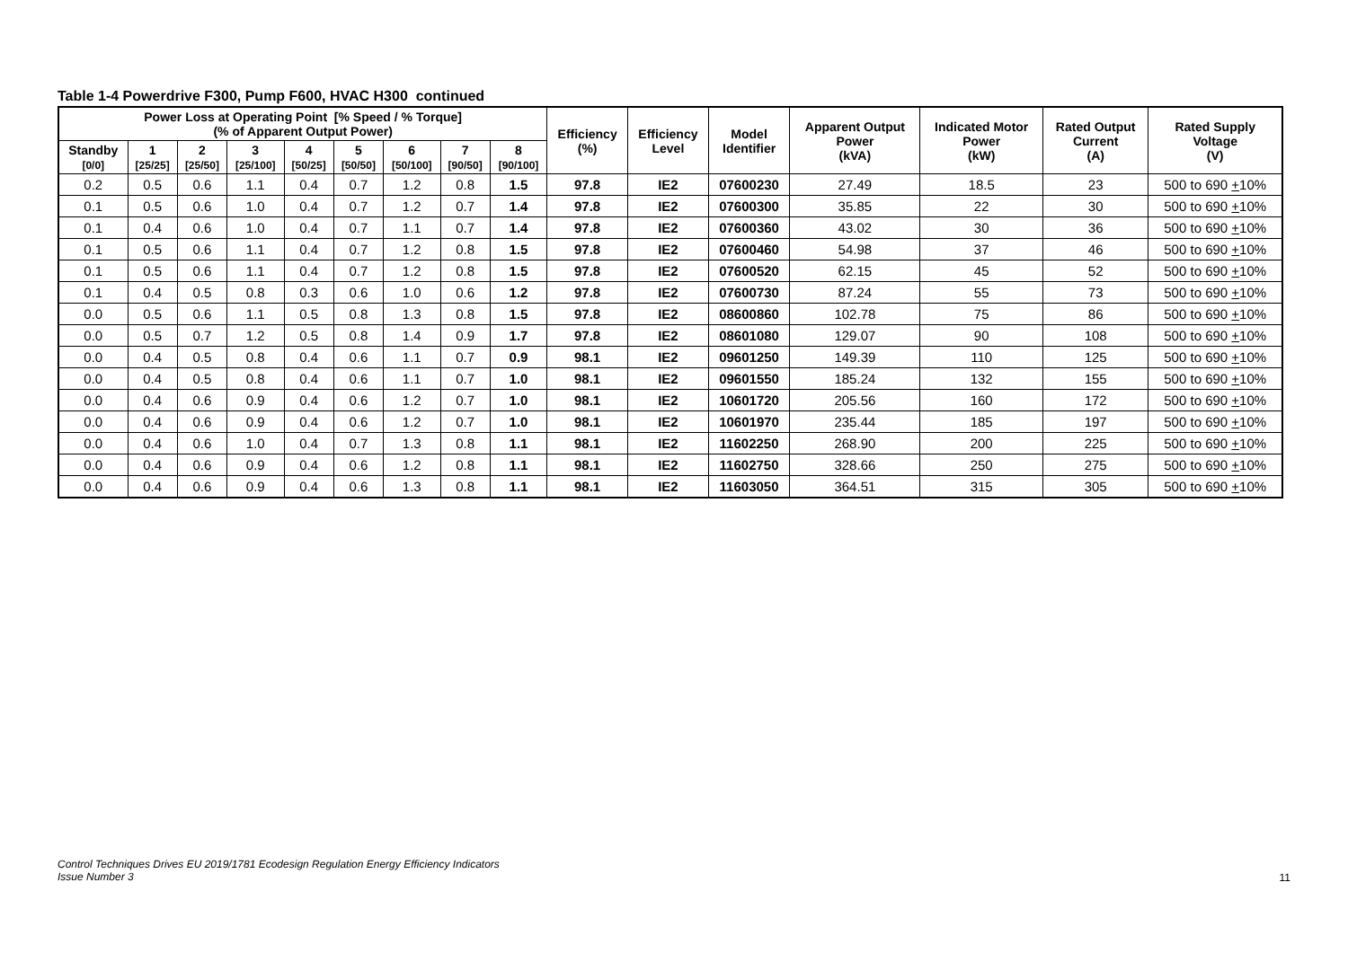Table 1-4 Powerdrive F300, Pump F600, HVAC H300 continued
| Power Loss at Operating Point [% Speed / % Torque] (% of Apparent Output Power) | | | | | | | | | Efficiency (%) | Efficiency Level | Model Identifier | Apparent Output Power (kVA) | Indicated Motor Power (kW) | Rated Output Current (A) | Rated Supply Voltage (V) |
| --- | --- | --- | --- | --- | --- | --- | --- | --- | --- | --- | --- | --- | --- | --- | --- |
| Standby [0/0] | 1 [25/25] | 2 [25/50] | 3 [25/100] | 4 [50/25] | 5 [50/50] | 6 [50/100] | 7 [90/50] | 8 [90/100] | | | | | | | |
| 0.2 | 0.5 | 0.6 | 1.1 | 0.4 | 0.7 | 1.2 | 0.8 | 1.5 | 97.8 | IE2 | 07600230 | 27.49 | 18.5 | 23 | 500 to 690 + 10% |
| 0.1 | 0.5 | 0.6 | 1.0 | 0.4 | 0.7 | 1.2 | 0.7 | 1.4 | 97.8 | IE2 | 07600300 | 35.85 | 22 | 30 | 500 to 690 + 10% |
| 0.1 | 0.4 | 0.6 | 1.0 | 0.4 | 0.7 | 1.1 | 0.7 | 1.4 | 97.8 | IE2 | 07600360 | 43.02 | 30 | 36 | 500 to 690 + 10% |
| 0.1 | 0.5 | 0.6 | 1.1 | 0.4 | 0.7 | 1.2 | 0.8 | 1.5 | 97.8 | IE2 | 07600460 | 54.98 | 37 | 46 | 500 to 690 + 10% |
| 0.1 | 0.5 | 0.6 | 1.1 | 0.4 | 0.7 | 1.2 | 0.8 | 1.5 | 97.8 | IE2 | 07600520 | 62.15 | 45 | 52 | 500 to 690 + 10% |
| 0.1 | 0.4 | 0.5 | 0.8 | 0.3 | 0.6 | 1.0 | 0.6 | 1.2 | 97.8 | IE2 | 07600730 | 87.24 | 55 | 73 | 500 to 690 + 10% |
| 0.0 | 0.5 | 0.6 | 1.1 | 0.5 | 0.8 | 1.3 | 0.8 | 1.5 | 97.8 | IE2 | 08600860 | 102.78 | 75 | 86 | 500 to 690 + 10% |
| 0.0 | 0.5 | 0.7 | 1.2 | 0.5 | 0.8 | 1.4 | 0.9 | 1.7 | 97.8 | IE2 | 08601080 | 129.07 | 90 | 108 | 500 to 690 + 10% |
| 0.0 | 0.4 | 0.5 | 0.8 | 0.4 | 0.6 | 1.1 | 0.7 | 0.9 | 98.1 | IE2 | 09601250 | 149.39 | 110 | 125 | 500 to 690 + 10% |
| 0.0 | 0.4 | 0.5 | 0.8 | 0.4 | 0.6 | 1.1 | 0.7 | 1.0 | 98.1 | IE2 | 09601550 | 185.24 | 132 | 155 | 500 to 690 + 10% |
| 0.0 | 0.4 | 0.6 | 0.9 | 0.4 | 0.6 | 1.2 | 0.7 | 1.0 | 98.1 | IE2 | 10601720 | 205.56 | 160 | 172 | 500 to 690 + 10% |
| 0.0 | 0.4 | 0.6 | 0.9 | 0.4 | 0.6 | 1.2 | 0.7 | 1.0 | 98.1 | IE2 | 10601970 | 235.44 | 185 | 197 | 500 to 690 + 10% |
| 0.0 | 0.4 | 0.6 | 1.0 | 0.4 | 0.7 | 1.3 | 0.8 | 1.1 | 98.1 | IE2 | 11602250 | 268.90 | 200 | 225 | 500 to 690 + 10% |
| 0.0 | 0.4 | 0.6 | 0.9 | 0.4 | 0.6 | 1.2 | 0.8 | 1.1 | 98.1 | IE2 | 11602750 | 328.66 | 250 | 275 | 500 to 690 + 10% |
| 0.0 | 0.4 | 0.6 | 0.9 | 0.4 | 0.6 | 1.3 | 0.8 | 1.1 | 98.1 | IE2 | 11603050 | 364.51 | 315 | 305 | 500 to 690 + 10% |
Control Techniques Drives EU 2019/1781 Ecodesign Regulation Energy Efficiency Indicators
Issue Number 3
11